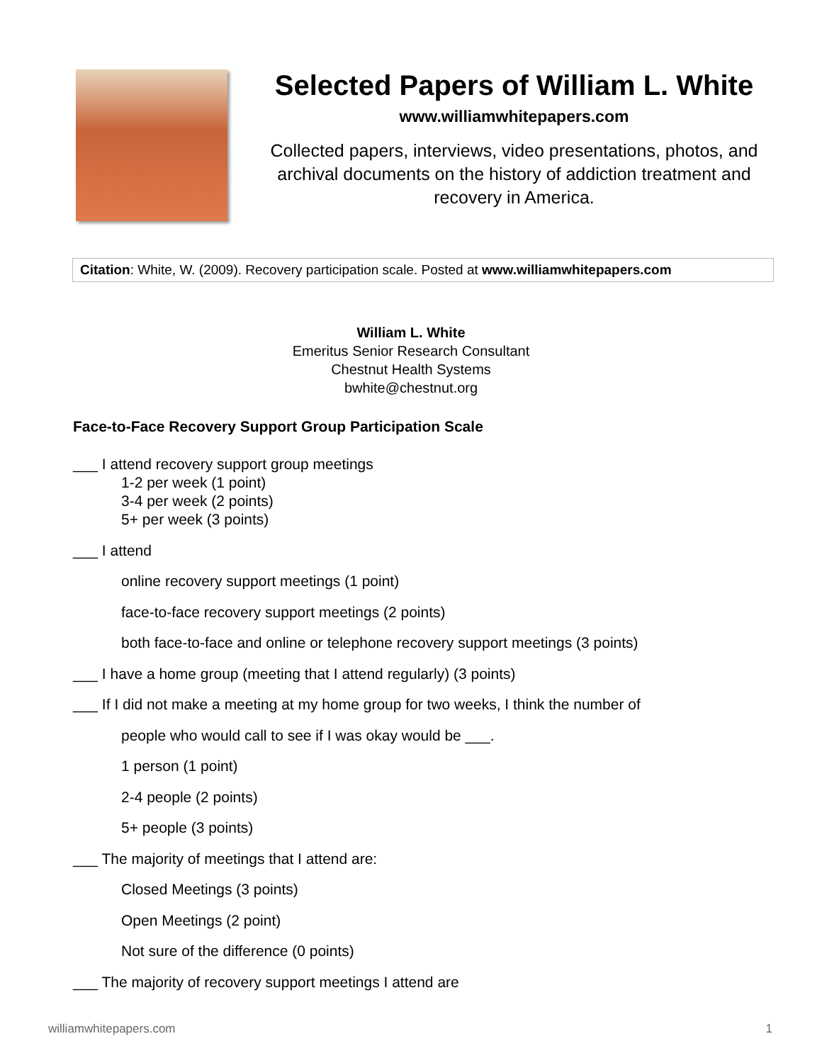Selected Papers of William L. White
www.williamwhitepapers.com
Collected papers, interviews, video presentations, photos, and archival documents on the history of addiction treatment and recovery in America.
Citation: White, W. (2009). Recovery participation scale. Posted at www.williamwhitepapers.com
William L. White
Emeritus Senior Research Consultant
Chestnut Health Systems
bwhite@chestnut.org
Face-to-Face Recovery Support Group Participation Scale
___ I attend recovery support group meetings
1-2 per week (1 point)
3-4 per week (2 points)
5+ per week (3 points)
___ I attend
online recovery support meetings (1 point)
face-to-face recovery support meetings (2 points)
both face-to-face and online or telephone recovery support meetings (3 points)
___ I have a home group (meeting that I attend regularly) (3 points)
___ If I did not make a meeting at my home group for two weeks, I think the number of
people who would call to see if I was okay would be ___.
1 person (1 point)
2-4 people (2 points)
5+ people (3 points)
___ The majority of meetings that I attend are:
Closed Meetings (3 points)
Open Meetings (2 point)
Not sure of the difference (0 points)
___ The majority of recovery support meetings I attend are
williamwhitepapers.com 1